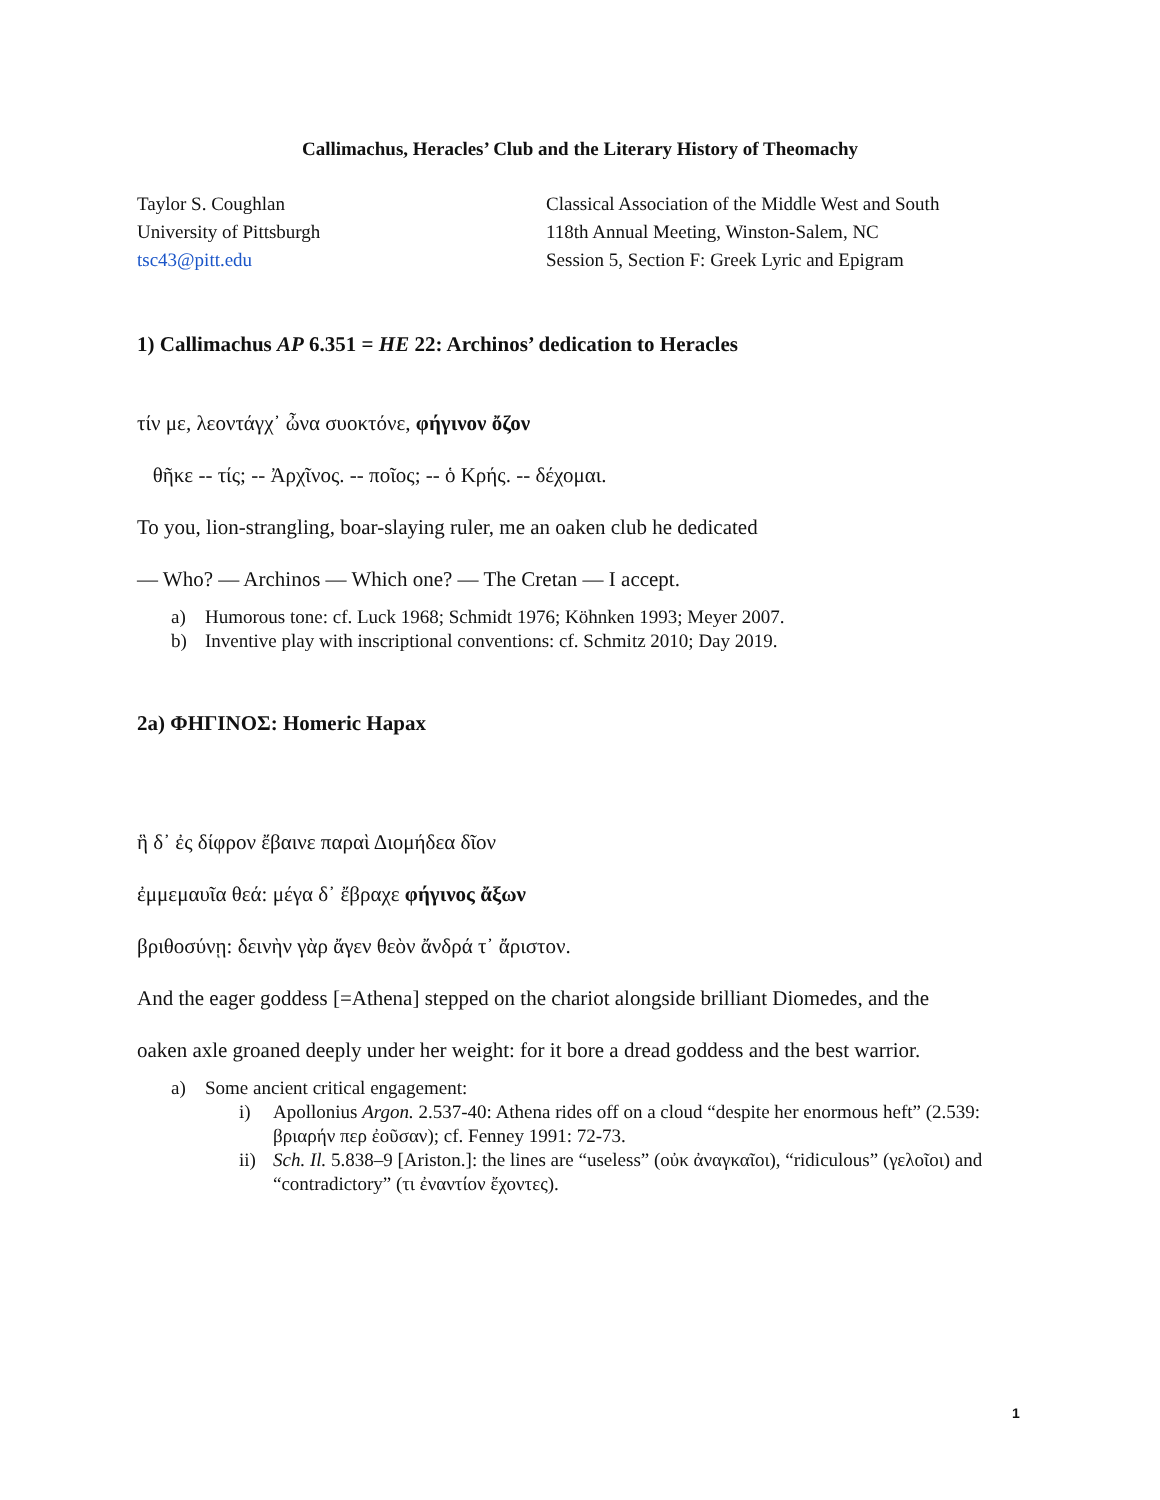Callimachus, Heracles’ Club and the Literary History of Theomachy
Taylor S. Coughlan
University of Pittsburgh
tsc43@pitt.edu
Classical Association of the Middle West and South
118th Annual Meeting, Winston-Salem, NC
Session 5, Section F: Greek Lyric and Epigram
1) Callimachus AP 6.351 = HE 22: Archinos’ dedication to Heracles
τίν με, λεοντάγχ᾽ ὦνα συοκτόνε, φήγινον ὄζον
θῆκε -- τίς; -- Ἀρχῖνος. -- ποῖος; -- ὁ Κρής. -- δέχομαι.
To you, lion-strangling, boar-slaying ruler, me an oaken club he dedicated
— Who? — Archinos — Which one? — The Cretan — I accept.
a) Humorous tone: cf. Luck 1968; Schmidt 1976; Köhnken 1993; Meyer 2007.
b) Inventive play with inscriptional conventions: cf. Schmitz 2010; Day 2019.
2a) ΦΗΓΙΝΟΣ: Homeric Hapax
ἣ δ᾽ ἐς δίφρον ἔβαινε παραὶ Διομήδεα δῖον
ἐμμεμαυῖα θεά: μέγα δ᾽ ἔβραχε φήγινος ἄξων
βριθοσύνῃ: δεινὴν γὰρ ἄγεν θεὸν ἄνδρά τ᾽ ἄριστον.
And the eager goddess [=Athena] stepped on the chariot alongside brilliant Diomedes, and the
oaken axle groaned deeply under her weight: for it bore a dread goddess and the best warrior.
a) Some ancient critical engagement:
i) Apollonius Argon. 2.537-40: Athena rides off on a cloud “despite her enormous heft” (2.539: βριαρήν περ ἐοῦσαν); cf. Fenney 1991: 72-73.
ii) Sch. Il. 5.838–9 [Ariston.]: the lines are “useless” (οὐκ ἀναγκαῖοι), “ridiculous” (γελοῖοι) and “contradictory” (τι ἐναντίον ἔχοντες).
1